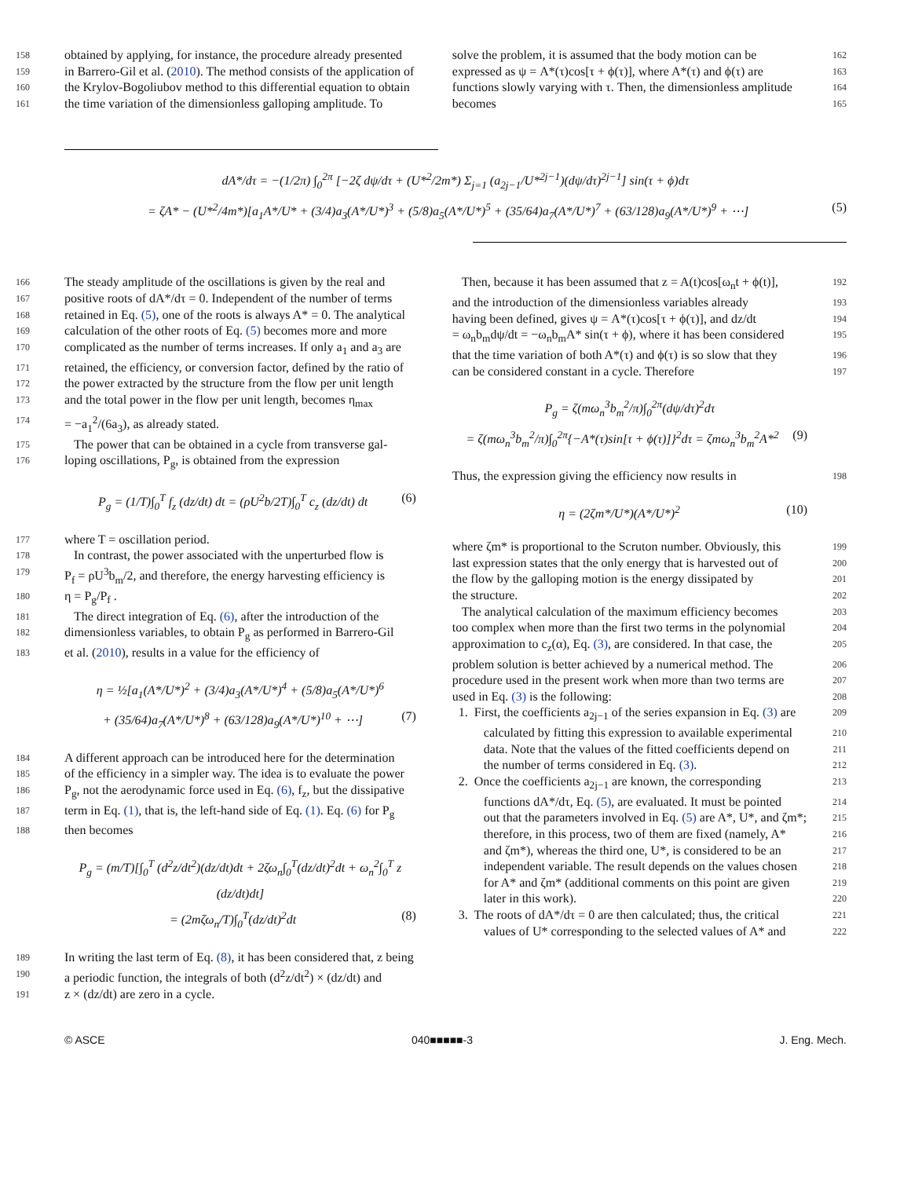158 obtained by applying, for instance, the procedure already presented
159 in Barrero-Gil et al. (2010). The method consists of the application of
160 the Krylov-Bogoliubov method to this differential equation to obtain
161 the time variation of the dimensionless galloping amplitude. To
solve the problem, it is assumed that the body motion can be 162
expressed as ψ = A*(τ)cos[τ + ϕ(τ)], where A*(τ) and ϕ(τ) are 163
functions slowly varying with τ. Then, the dimensionless amplitude 164
becomes 165
dA*/dτ = −(1/2π) ∫<sub>0</sub><sup>2π</sup> [−2ζ dψ/dτ + (U*<sup>2</sup>/2m*) Σ<sub>j=1</sub> (a<sub>2j−1</sub>/U*<sup>2j−1</sup>)(dψ/dτ)<sup>2j−1</sup>] sin(τ + ϕ)dτ
= ζA* − (U*<sup>2</sup>/4m*)[a<sub>1</sub>A*/U* + (3/4)a<sub>3</sub>(A*/U*)<sup>3</sup> + (5/8)a<sub>5</sub>(A*/U*)<sup>5</sup> + (35/64)a<sub>7</sub>(A*/U*)<sup>7</sup> + (63/128)a<sub>9</sub>(A*/U*)<sup>9</sup> + ⋯] (5)
166 The steady amplitude of the oscillations is given by the real and
167 positive roots of dA*/dτ = 0. Independent of the number of terms
168 retained in Eq. (5), one of the roots is always A* = 0. The analytical
169 calculation of the other roots of Eq. (5) becomes more and more
170 complicated as the number of terms increases. If only a<sub>1</sub> and a<sub>3</sub> are
171 retained, the efficiency, or conversion factor, defined by the ratio of
172 the power extracted by the structure from the flow per unit length
173 and the total power in the flow per unit length, becomes η<sub>max</sub>
174 = −a<sub>1</sub><sup>2</sup>/(6a<sub>3</sub>), as already stated.
175 The power that can be obtained in a cycle from transverse gal-
176 loping oscillations, P<sub>g</sub>, is obtained from the expression
P<sub>g</sub> = (1/T)∫<sub>0</sub><sup>T</sup> f<sub>z</sub> (dz/dt) dt = (ρU<sup>2</sup>b/2T)∫<sub>0</sub><sup>T</sup> c<sub>z</sub> (dz/dt) dt (6)
177 where T = oscillation period.
178 In contrast, the power associated with the unperturbed flow is
179 P<sub>f</sub> = ρU<sup>3</sup>b<sub>m</sub>/2, and therefore, the energy harvesting efficiency is
180 η = P<sub>g</sub>/P<sub>f</sub> .
181 The direct integration of Eq. (6), after the introduction of the
182 dimensionless variables, to obtain P<sub>g</sub> as performed in Barrero-Gil
183 et al. (2010), results in a value for the efficiency of
η = ½[a<sub>1</sub>(A*/U*)<sup>2</sup> + (3/4)a<sub>3</sub>(A*/U*)<sup>4</sup> + (5/8)a<sub>5</sub>(A*/U*)<sup>6</sup>
+ (35/64)a<sub>7</sub>(A*/U*)<sup>8</sup> + (63/128)a<sub>9</sub>(A*/U*)<sup>10</sup> + ⋯] (7)
184 A different approach can be introduced here for the determination
185 of the efficiency in a simpler way. The idea is to evaluate the power
186 P<sub>g</sub>, not the aerodynamic force used in Eq. (6), f<sub>z</sub>, but the dissipative
187 term in Eq. (1), that is, the left-hand side of Eq. (1). Eq. (6) for P<sub>g</sub>
188 then becomes
P<sub>g</sub> = (m/T)[∫<sub>0</sub><sup>T</sup> (d<sup>2</sup>z/dt<sup>2</sup>)(dz/dt)dt + 2ζω<sub>n</sub>∫<sub>0</sub><sup>T</sup>(dz/dt)<sup>2</sup>dt + ω<sub>n</sub><sup>2</sup>∫<sub>0</sub><sup>T</sup> z (dz/dt)dt]
= (2mζω<sub>n</sub>/T)∫<sub>0</sub><sup>T</sup>(dz/dt)<sup>2</sup>dt (8)
189 In writing the last term of Eq. (8), it has been considered that, z being
190 a periodic function, the integrals of both (d<sup>2</sup>z/dt<sup>2</sup>) × (dz/dt) and
191 z × (dz/dt) are zero in a cycle.
Then, because it has been assumed that z = A(t)cos[ω<sub>n</sub>t + ϕ(t)], 192
and the introduction of the dimensionless variables already 193
having been defined, gives ψ = A*(τ)cos[τ + ϕ(τ)], and dz/dt 194
= ω<sub>n</sub>b<sub>m</sub>dψ/dt = −ω<sub>n</sub>b<sub>m</sub>A* sin(τ + ϕ), where it has been considered 195
that the time variation of both A*(τ) and ϕ(τ) is so slow that they 196
can be considered constant in a cycle. Therefore 197
P<sub>g</sub> = ζ(mω<sub>n</sub><sup>3</sup>b<sub>m</sub><sup>2</sup>/π)∫<sub>0</sub><sup>2π</sup>(dψ/dτ)<sup>2</sup>dτ
= ζ(mω<sub>n</sub><sup>3</sup>b<sub>m</sub><sup>2</sup>/π)∫<sub>0</sub><sup>2π</sup>{−A*(τ)sin[τ + ϕ(τ)]}<sup>2</sup>dτ = ζmω<sub>n</sub><sup>3</sup>b<sub>m</sub><sup>2</sup>A*<sup>2</sup> (9)
Thus, the expression giving the efficiency now results in 198
η = (2ζm*/U*)(A*/U*)<sup>2</sup> (10)
where ζm* is proportional to the Scruton number. Obviously, this 199
last expression states that the only energy that is harvested out of 200
the flow by the galloping motion is the energy dissipated by 201
the structure. 202
The analytical calculation of the maximum efficiency becomes 203
too complex when more than the first two terms in the polynomial 204
approximation to c<sub>z</sub>(α), Eq. (3), are considered. In that case, the 205
problem solution is better achieved by a numerical method. The 206
procedure used in the present work when more than two terms are 207
used in Eq. (3) is the following: 208
1. First, the coefficients a<sub>2j−1</sub> of the series expansion in Eq. (3) are 209
calculated by fitting this expression to available experimental 210
data. Note that the values of the fitted coefficients depend on 211
the number of terms considered in Eq. (3). 212
2. Once the coefficients a<sub>2j−1</sub> are known, the corresponding 213
functions dA*/dτ, Eq. (5), are evaluated. It must be pointed 214
out that the parameters involved in Eq. (5) are A*, U*, and ζm*; 215
therefore, in this process, two of them are fixed (namely, A* 216
and ζm*), whereas the third one, U*, is considered to be an 217
independent variable. The result depends on the values chosen 218
for A* and ζm* (additional comments on this point are given 219
later in this work). 220
3. The roots of dA*/dτ = 0 are then calculated; thus, the critical 221
values of U* corresponding to the selected values of A* and 222
© ASCE 040■■■■■-3 J. Eng. Mech.